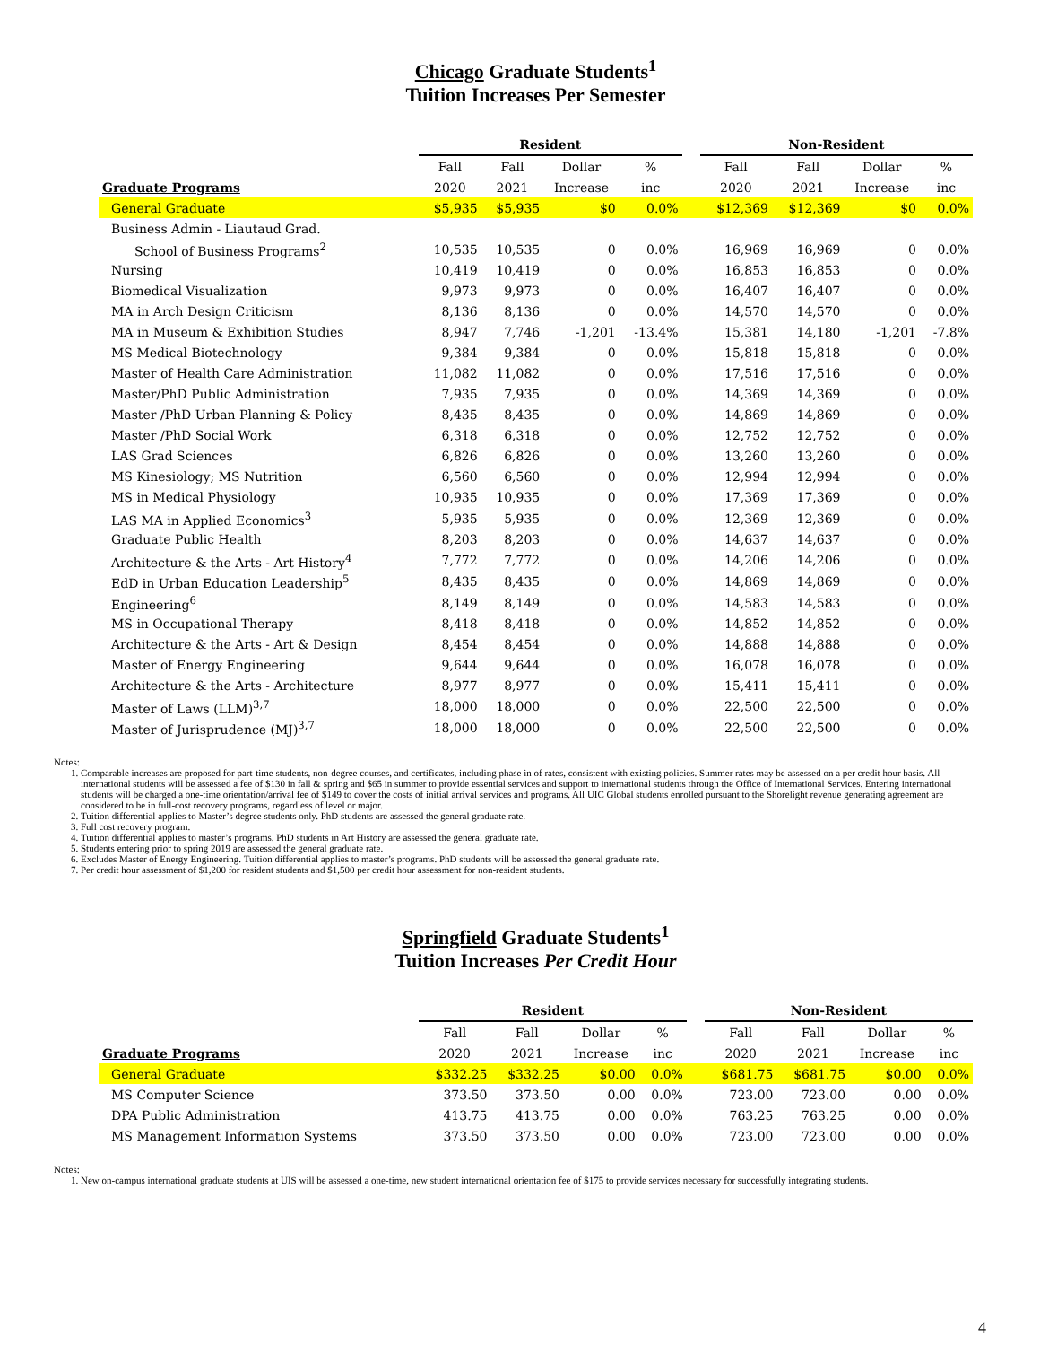Chicago Graduate Students<sup>1</sup>
Tuition Increases Per Semester
| | Resident | | | | | Non-Resident | | | |
| --- | --- | --- | --- | --- | --- | --- | --- | --- | --- |
| | Fall | Fall | Dollar | % | | Fall | Fall | Dollar | % |
| Graduate Programs | 2020 | 2021 | Increase | inc | | 2020 | 2021 | Increase | inc |
| General Graduate | $5,935 | $5,935 | $0 | 0.0% | | $12,369 | $12,369 | $0 | 0.0% |
| Business Admin - Liautaud Grad. | | | | | | | | | |
| School of Business Programs<sup>2</sup> | 10,535 | 10,535 | 0 | 0.0% | | 16,969 | 16,969 | 0 | 0.0% |
| Nursing | 10,419 | 10,419 | 0 | 0.0% | | 16,853 | 16,853 | 0 | 0.0% |
| Biomedical Visualization | 9,973 | 9,973 | 0 | 0.0% | | 16,407 | 16,407 | 0 | 0.0% |
| MA in Arch Design Criticism | 8,136 | 8,136 | 0 | 0.0% | | 14,570 | 14,570 | 0 | 0.0% |
| MA in Museum & Exhibition Studies | 8,947 | 7,746 | -1,201 | -13.4% | | 15,381 | 14,180 | -1,201 | -7.8% |
| MS Medical Biotechnology | 9,384 | 9,384 | 0 | 0.0% | | 15,818 | 15,818 | 0 | 0.0% |
| Master of Health Care Administration | 11,082 | 11,082 | 0 | 0.0% | | 17,516 | 17,516 | 0 | 0.0% |
| Master/PhD Public Administration | 7,935 | 7,935 | 0 | 0.0% | | 14,369 | 14,369 | 0 | 0.0% |
| Master /PhD Urban Planning & Policy | 8,435 | 8,435 | 0 | 0.0% | | 14,869 | 14,869 | 0 | 0.0% |
| Master /PhD Social Work | 6,318 | 6,318 | 0 | 0.0% | | 12,752 | 12,752 | 0 | 0.0% |
| LAS Grad Sciences | 6,826 | 6,826 | 0 | 0.0% | | 13,260 | 13,260 | 0 | 0.0% |
| MS Kinesiology; MS Nutrition | 6,560 | 6,560 | 0 | 0.0% | | 12,994 | 12,994 | 0 | 0.0% |
| MS in Medical Physiology | 10,935 | 10,935 | 0 | 0.0% | | 17,369 | 17,369 | 0 | 0.0% |
| LAS MA in Applied Economics<sup>3</sup> | 5,935 | 5,935 | 0 | 0.0% | | 12,369 | 12,369 | 0 | 0.0% |
| Graduate Public Health | 8,203 | 8,203 | 0 | 0.0% | | 14,637 | 14,637 | 0 | 0.0% |
| Architecture & the Arts - Art History<sup>4</sup> | 7,772 | 7,772 | 0 | 0.0% | | 14,206 | 14,206 | 0 | 0.0% |
| EdD in Urban Education Leadership<sup>5</sup> | 8,435 | 8,435 | 0 | 0.0% | | 14,869 | 14,869 | 0 | 0.0% |
| Engineering<sup>6</sup> | 8,149 | 8,149 | 0 | 0.0% | | 14,583 | 14,583 | 0 | 0.0% |
| MS in Occupational Therapy | 8,418 | 8,418 | 0 | 0.0% | | 14,852 | 14,852 | 0 | 0.0% |
| Architecture & the Arts - Art & Design | 8,454 | 8,454 | 0 | 0.0% | | 14,888 | 14,888 | 0 | 0.0% |
| Master of Energy Engineering | 9,644 | 9,644 | 0 | 0.0% | | 16,078 | 16,078 | 0 | 0.0% |
| Architecture & the Arts - Architecture | 8,977 | 8,977 | 0 | 0.0% | | 15,411 | 15,411 | 0 | 0.0% |
| Master of Laws (LLM)<sup>3,7</sup> | 18,000 | 18,000 | 0 | 0.0% | | 22,500 | 22,500 | 0 | 0.0% |
| Master of Jurisprudence (MJ)<sup>3,7</sup> | 18,000 | 18,000 | 0 | 0.0% | | 22,500 | 22,500 | 0 | 0.0% |
Notes:
1. Comparable increases are proposed for part-time students, non-degree courses, and certificates, including phase in of rates, consistent with existing policies. Summer rates may be assessed on a per credit hour basis. All international students will be assessed a fee of $130 in fall & spring and $65 in summer to provide essential services and support to international students through the Office of International Services. Entering international students will be charged a one-time orientation/arrival fee of $149 to cover the costs of initial arrival services and programs. All UIC Global students enrolled pursuant to the Shorelight revenue generating agreement are considered to be in full-cost recovery programs, regardless of level or major.
2. Tuition differential applies to Master’s degree students only. PhD students are assessed the general graduate rate.
3. Full cost recovery program.
4. Tuition differential applies to master’s programs. PhD students in Art History are assessed the general graduate rate.
5. Students entering prior to spring 2019 are assessed the general graduate rate.
6. Excludes Master of Energy Engineering. Tuition differential applies to master’s programs. PhD students will be assessed the general graduate rate.
7. Per credit hour assessment of $1,200 for resident students and $1,500 per credit hour assessment for non-resident students.
Springfield Graduate Students<sup>1</sup>
Tuition Increases Per Credit Hour
| | Resident | | | | | Non-Resident | | | |
| --- | --- | --- | --- | --- | --- | --- | --- | --- | --- |
| | Fall | Fall | Dollar | % | | Fall | Fall | Dollar | % |
| Graduate Programs | 2020 | 2021 | Increase | inc | | 2020 | 2021 | Increase | inc |
| General Graduate | $332.25 | $332.25 | $0.00 | 0.0% | | $681.75 | $681.75 | $0.00 | 0.0% |
| MS Computer Science | 373.50 | 373.50 | 0.00 | 0.0% | | 723.00 | 723.00 | 0.00 | 0.0% |
| DPA Public Administration | 413.75 | 413.75 | 0.00 | 0.0% | | 763.25 | 763.25 | 0.00 | 0.0% |
| MS Management Information Systems | 373.50 | 373.50 | 0.00 | 0.0% | | 723.00 | 723.00 | 0.00 | 0.0% |
Notes:
1. New on-campus international graduate students at UIS will be assessed a one-time, new student international orientation fee of $175 to provide services necessary for successfully integrating students.
4